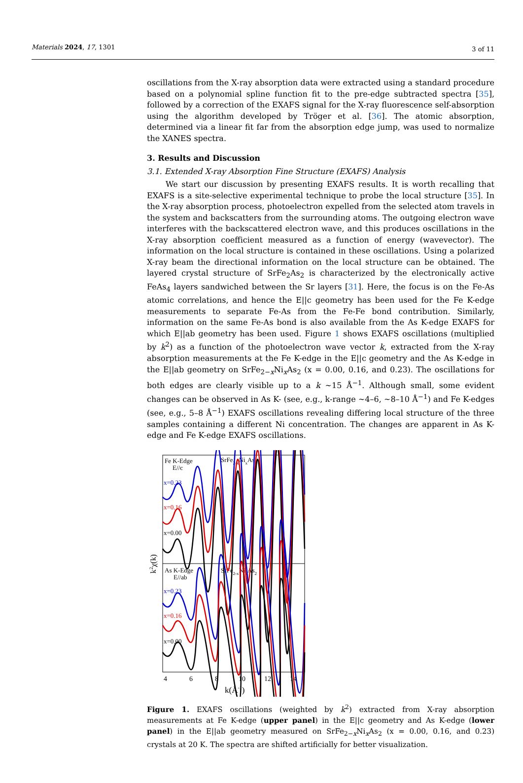Materials 2024, 17, 1301 3 of 11
oscillations from the X-ray absorption data were extracted using a standard procedure based on a polynomial spline function fit to the pre-edge subtracted spectra [35], followed by a correction of the EXAFS signal for the X-ray fluorescence self-absorption using the algorithm developed by Tröger et al. [36]. The atomic absorption, determined via a linear fit far from the absorption edge jump, was used to normalize the XANES spectra.
3. Results and Discussion
3.1. Extended X-ray Absorption Fine Structure (EXAFS) Analysis
We start our discussion by presenting EXAFS results. It is worth recalling that EXAFS is a site-selective experimental technique to probe the local structure [35]. In the X-ray absorption process, photoelectron expelled from the selected atom travels in the system and backscatters from the surrounding atoms. The outgoing electron wave interferes with the backscattered electron wave, and this produces oscillations in the X-ray absorption coefficient measured as a function of energy (wavevector). The information on the local structure is contained in these oscillations. Using a polarized X-ray beam the directional information on the local structure can be obtained. The layered crystal structure of SrFe<sub>2</sub>As<sub>2</sub> is characterized by the electronically active FeAs<sub>4</sub> layers sandwiched between the Sr layers [31]. Here, the focus is on the Fe-As atomic correlations, and hence the E||c geometry has been used for the Fe K-edge measurements to separate Fe-As from the Fe-Fe bond contribution. Similarly, information on the same Fe-As bond is also available from the As K-edge EXAFS for which E||ab geometry has been used. Figure 1 shows EXAFS oscillations (multiplied by k<sup>2</sup>) as a function of the photoelectron wave vector k, extracted from the X-ray absorption measurements at the Fe K-edge in the E||c geometry and the As K-edge in the E||ab geometry on SrFe<sub>2−x</sub>Ni<sub>x</sub>As<sub>2</sub> (x = 0.00, 0.16, and 0.23). The oscillations for both edges are clearly visible up to a k ∼15 Å<sup>−1</sup>. Although small, some evident changes can be observed in As K- (see, e.g., k-range ∼4–6, ∼8–10 Å<sup>−1</sup>) and Fe K-edges (see, e.g., 5–8 Å<sup>−1</sup>) EXAFS oscillations revealing differing local structure of the three samples containing a different Ni concentration. The changes are apparent in As K-edge and Fe K-edge EXAFS oscillations.
Fe K-Edge
E//c
SrFe2-xNixAs2
x=0.23
x=0.16
x=0.00
As K-Edge
E//ab
SrFe2-xNixAs2
x=0.23
x=0.16
x=0.00
k2χ(k)
4
6
8
10
12
14
k(Å-1)
Figure 1. EXAFS oscillations (weighted by k<sup>2</sup>) extracted from X-ray absorption measurements at Fe K-edge (upper panel) in the E||c geometry and As K-edge (lower panel) in the E||ab geometry measured on SrFe<sub>2−x</sub>Ni<sub>x</sub>As<sub>2</sub> (x = 0.00, 0.16, and 0.23) crystals at 20 K. The spectra are shifted artificially for better visualization.